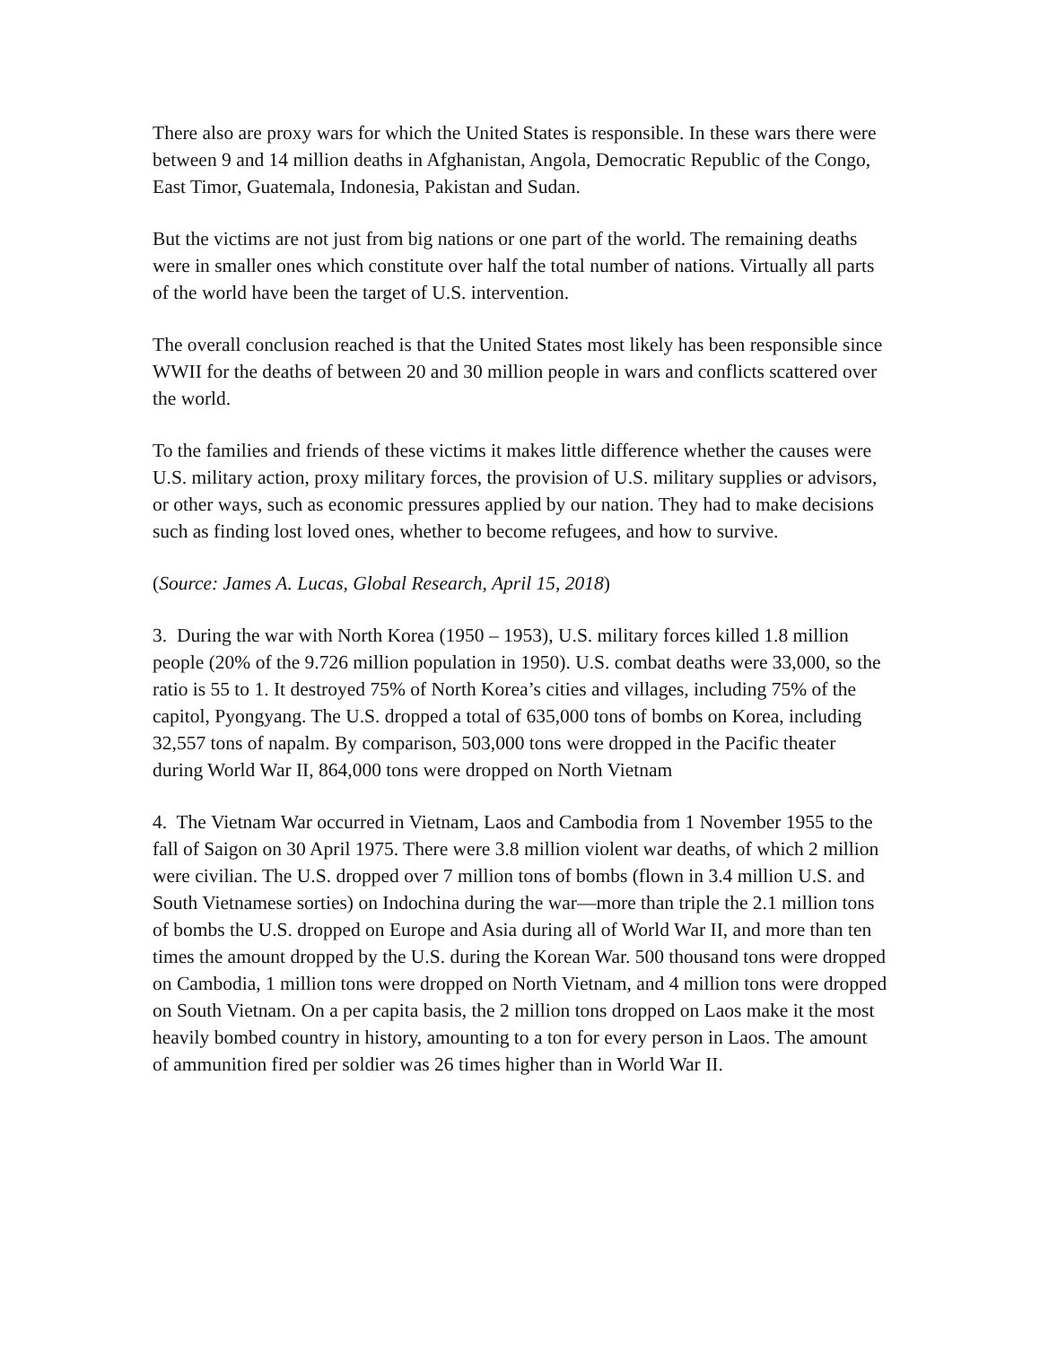There also are proxy wars for which the United States is responsible. In these wars there were between 9 and 14 million deaths in Afghanistan, Angola, Democratic Republic of the Congo, East Timor, Guatemala, Indonesia, Pakistan and Sudan.
But the victims are not just from big nations or one part of the world. The remaining deaths were in smaller ones which constitute over half the total number of nations. Virtually all parts of the world have been the target of U.S. intervention.
The overall conclusion reached is that the United States most likely has been responsible since WWII for the deaths of between 20 and 30 million people in wars and conflicts scattered over the world.
To the families and friends of these victims it makes little difference whether the causes were U.S. military action, proxy military forces, the provision of U.S. military supplies or advisors, or other ways, such as economic pressures applied by our nation. They had to make decisions such as finding lost loved ones, whether to become refugees, and how to survive.
(Source: James A. Lucas, Global Research, April 15, 2018)
3. During the war with North Korea (1950 – 1953), U.S. military forces killed 1.8 million people (20% of the 9.726 million population in 1950). U.S. combat deaths were 33,000, so the ratio is 55 to 1. It destroyed 75% of North Korea’s cities and villages, including 75% of the capitol, Pyongyang. The U.S. dropped a total of 635,000 tons of bombs on Korea, including 32,557 tons of napalm. By comparison, 503,000 tons were dropped in the Pacific theater during World War II, 864,000 tons were dropped on North Vietnam
4. The Vietnam War occurred in Vietnam, Laos and Cambodia from 1 November 1955 to the fall of Saigon on 30 April 1975. There were 3.8 million violent war deaths, of which 2 million were civilian. The U.S. dropped over 7 million tons of bombs (flown in 3.4 million U.S. and South Vietnamese sorties) on Indochina during the war—more than triple the 2.1 million tons of bombs the U.S. dropped on Europe and Asia during all of World War II, and more than ten times the amount dropped by the U.S. during the Korean War. 500 thousand tons were dropped on Cambodia, 1 million tons were dropped on North Vietnam, and 4 million tons were dropped on South Vietnam. On a per capita basis, the 2 million tons dropped on Laos make it the most heavily bombed country in history, amounting to a ton for every person in Laos. The amount of ammunition fired per soldier was 26 times higher than in World War II.